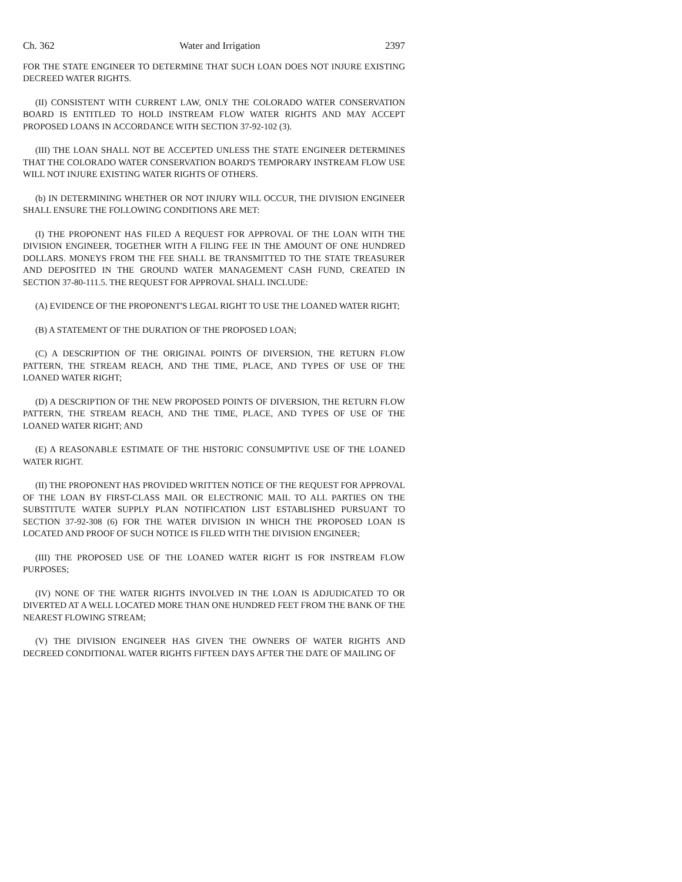Ch. 362 Water and Irrigation 2397
FOR THE STATE ENGINEER TO DETERMINE THAT SUCH LOAN DOES NOT INJURE EXISTING DECREED WATER RIGHTS.
(II) CONSISTENT WITH CURRENT LAW, ONLY THE COLORADO WATER CONSERVATION BOARD IS ENTITLED TO HOLD INSTREAM FLOW WATER RIGHTS AND MAY ACCEPT PROPOSED LOANS IN ACCORDANCE WITH SECTION 37-92-102 (3).
(III) THE LOAN SHALL NOT BE ACCEPTED UNLESS THE STATE ENGINEER DETERMINES THAT THE COLORADO WATER CONSERVATION BOARD'S TEMPORARY INSTREAM FLOW USE WILL NOT INJURE EXISTING WATER RIGHTS OF OTHERS.
(b) IN DETERMINING WHETHER OR NOT INJURY WILL OCCUR, THE DIVISION ENGINEER SHALL ENSURE THE FOLLOWING CONDITIONS ARE MET:
(I) THE PROPONENT HAS FILED A REQUEST FOR APPROVAL OF THE LOAN WITH THE DIVISION ENGINEER, TOGETHER WITH A FILING FEE IN THE AMOUNT OF ONE HUNDRED DOLLARS. MONEYS FROM THE FEE SHALL BE TRANSMITTED TO THE STATE TREASURER AND DEPOSITED IN THE GROUND WATER MANAGEMENT CASH FUND, CREATED IN SECTION 37-80-111.5. THE REQUEST FOR APPROVAL SHALL INCLUDE:
(A) EVIDENCE OF THE PROPONENT'S LEGAL RIGHT TO USE THE LOANED WATER RIGHT;
(B) A STATEMENT OF THE DURATION OF THE PROPOSED LOAN;
(C) A DESCRIPTION OF THE ORIGINAL POINTS OF DIVERSION, THE RETURN FLOW PATTERN, THE STREAM REACH, AND THE TIME, PLACE, AND TYPES OF USE OF THE LOANED WATER RIGHT;
(D) A DESCRIPTION OF THE NEW PROPOSED POINTS OF DIVERSION, THE RETURN FLOW PATTERN, THE STREAM REACH, AND THE TIME, PLACE, AND TYPES OF USE OF THE LOANED WATER RIGHT; AND
(E) A REASONABLE ESTIMATE OF THE HISTORIC CONSUMPTIVE USE OF THE LOANED WATER RIGHT.
(II) THE PROPONENT HAS PROVIDED WRITTEN NOTICE OF THE REQUEST FOR APPROVAL OF THE LOAN BY FIRST-CLASS MAIL OR ELECTRONIC MAIL TO ALL PARTIES ON THE SUBSTITUTE WATER SUPPLY PLAN NOTIFICATION LIST ESTABLISHED PURSUANT TO SECTION 37-92-308 (6) FOR THE WATER DIVISION IN WHICH THE PROPOSED LOAN IS LOCATED AND PROOF OF SUCH NOTICE IS FILED WITH THE DIVISION ENGINEER;
(III) THE PROPOSED USE OF THE LOANED WATER RIGHT IS FOR INSTREAM FLOW PURPOSES;
(IV) NONE OF THE WATER RIGHTS INVOLVED IN THE LOAN IS ADJUDICATED TO OR DIVERTED AT A WELL LOCATED MORE THAN ONE HUNDRED FEET FROM THE BANK OF THE NEAREST FLOWING STREAM;
(V) THE DIVISION ENGINEER HAS GIVEN THE OWNERS OF WATER RIGHTS AND DECREED CONDITIONAL WATER RIGHTS FIFTEEN DAYS AFTER THE DATE OF MAILING OF